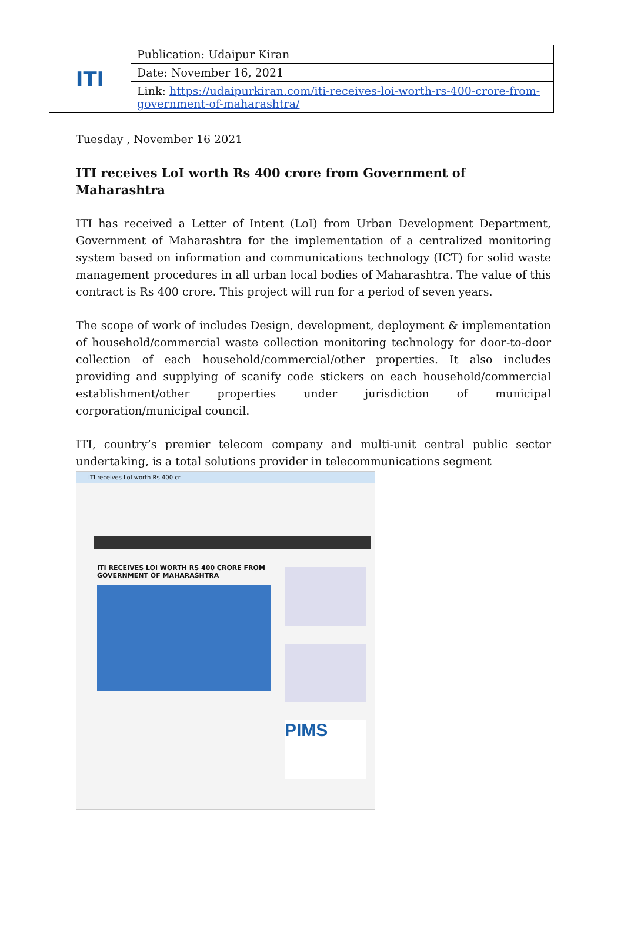| ITI | Publication: Udaipur Kiran |
| | Date: November 16, 2021 |
| | Link: https://udaipurkiran.com/iti-receives-loi-worth-rs-400-crore-from-government-of-maharashtra/ |
Tuesday , November 16 2021
ITI receives LoI worth Rs 400 crore from Government of Maharashtra
ITI has received a Letter of Intent (LoI) from Urban Development Department, Government of Maharashtra for the implementation of a centralized monitoring system based on information and communications technology (ICT) for solid waste management procedures in all urban local bodies of Maharashtra. The value of this contract is Rs 400 crore. This project will run for a period of seven years.
The scope of work of includes Design, development, deployment & implementation of household/commercial waste collection monitoring technology for door-to-door collection of each household/commercial/other properties. It also includes providing and supplying of scanify code stickers on each household/commercial establishment/other properties under jurisdiction of municipal corporation/municipal council.
ITI, country’s premier telecom company and multi-unit central public sector undertaking, is a total solutions provider in telecommunications segment
ITI receives LoI worth Rs 400 cr
ITI RECEIVES LOI WORTH RS 400 CRORE FROM GOVERNMENT OF MAHARASHTRA
PIMS